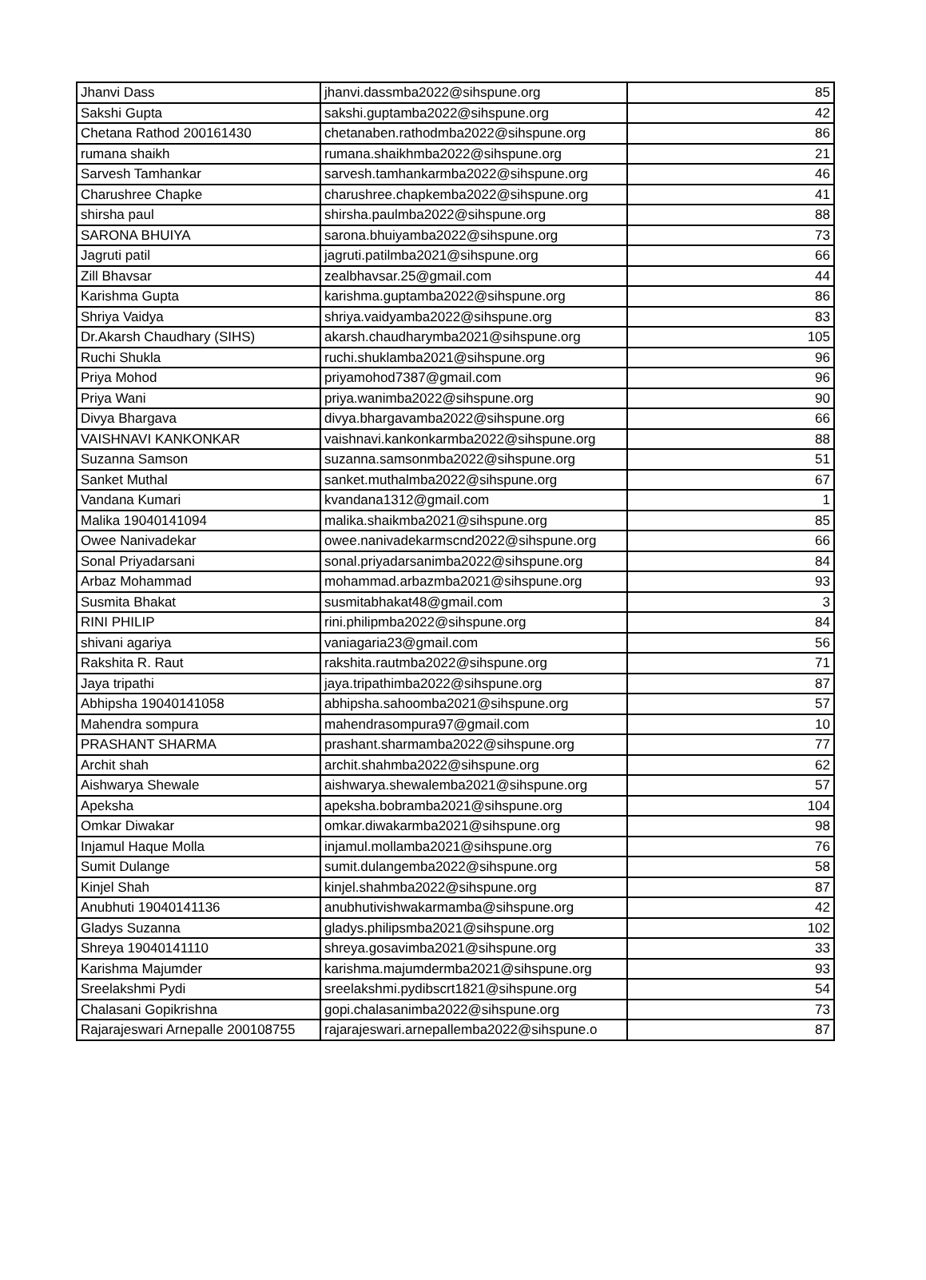| Jhanvi Dass | jhanvi.dassmba2022@sihspune.org | 85 |
| Sakshi Gupta | sakshi.guptamba2022@sihspune.org | 42 |
| Chetana Rathod 200161430 | chetanaben.rathodmba2022@sihspune.org | 86 |
| rumana shaikh | rumana.shaikhmba2022@sihspune.org | 21 |
| Sarvesh Tamhankar | sarvesh.tamhankarmba2022@sihspune.org | 46 |
| Charushree Chapke | charushree.chapkemba2022@sihspune.org | 41 |
| shirsha paul | shirsha.paulmba2022@sihspune.org | 88 |
| SARONA BHUIYA | sarona.bhuiyamba2022@sihspune.org | 73 |
| Jagruti patil | jagruti.patilmba2021@sihspune.org | 66 |
| Zill Bhavsar | zealbhavsar.25@gmail.com | 44 |
| Karishma Gupta | karishma.guptamba2022@sihspune.org | 86 |
| Shriya Vaidya | shriya.vaidyamba2022@sihspune.org | 83 |
| Dr.Akarsh Chaudhary (SIHS) | akarsh.chaudharymba2021@sihspune.org | 105 |
| Ruchi Shukla | ruchi.shuklamba2021@sihspune.org | 96 |
| Priya Mohod | priyamohod7387@gmail.com | 96 |
| Priya Wani | priya.wanimba2022@sihspune.org | 90 |
| Divya Bhargava | divya.bhargavamba2022@sihspune.org | 66 |
| VAISHNAVI KANKONKAR | vaishnavi.kankonkarmba2022@sihspune.org | 88 |
| Suzanna Samson | suzanna.samsonmba2022@sihspune.org | 51 |
| Sanket Muthal | sanket.muthalmba2022@sihspune.org | 67 |
| Vandana Kumari | kvandana1312@gmail.com | 1 |
| Malika 19040141094 | malika.shaikmba2021@sihspune.org | 85 |
| Owee Nanivadekar | owee.nanivadekarmscnd2022@sihspune.org | 66 |
| Sonal Priyadarsani | sonal.priyadarsanimba2022@sihspune.org | 84 |
| Arbaz Mohammad | mohammad.arbazmba2021@sihspune.org | 93 |
| Susmita Bhakat | susmitabhakat48@gmail.com | 3 |
| RINI PHILIP | rini.philipmba2022@sihspune.org | 84 |
| shivani agariya | vaniagaria23@gmail.com | 56 |
| Rakshita R. Raut | rakshita.rautmba2022@sihspune.org | 71 |
| Jaya tripathi | jaya.tripathimba2022@sihspune.org | 87 |
| Abhipsha 19040141058 | abhipsha.sahoomba2021@sihspune.org | 57 |
| Mahendra sompura | mahendrasompura97@gmail.com | 10 |
| PRASHANT SHARMA | prashant.sharmamba2022@sihspune.org | 77 |
| Archit shah | archit.shahmba2022@sihspune.org | 62 |
| Aishwarya Shewale | aishwarya.shewalemba2021@sihspune.org | 57 |
| Apeksha | apeksha.bobramba2021@sihspune.org | 104 |
| Omkar Diwakar | omkar.diwakarmba2021@sihspune.org | 98 |
| Injamul Haque Molla | injamul.mollamba2021@sihspune.org | 76 |
| Sumit Dulange | sumit.dulangemba2022@sihspune.org | 58 |
| Kinjel Shah | kinjel.shahmba2022@sihspune.org | 87 |
| Anubhuti 19040141136 | anubhutivishwakarmamba@sihspune.org | 42 |
| Gladys Suzanna | gladys.philipsmba2021@sihspune.org | 102 |
| Shreya 19040141110 | shreya.gosavimba2021@sihspune.org | 33 |
| Karishma Majumder | karishma.majumdermba2021@sihspune.org | 93 |
| Sreelakshmi Pydi | sreelakshmi.pydibscrt1821@sihspune.org | 54 |
| Chalasani Gopikrishna | gopi.chalasanimba2022@sihspune.org | 73 |
| Rajarajeswari Arnepalle 200108755 | rajarajeswari.arnepallemba2022@sihspune.o | 87 |